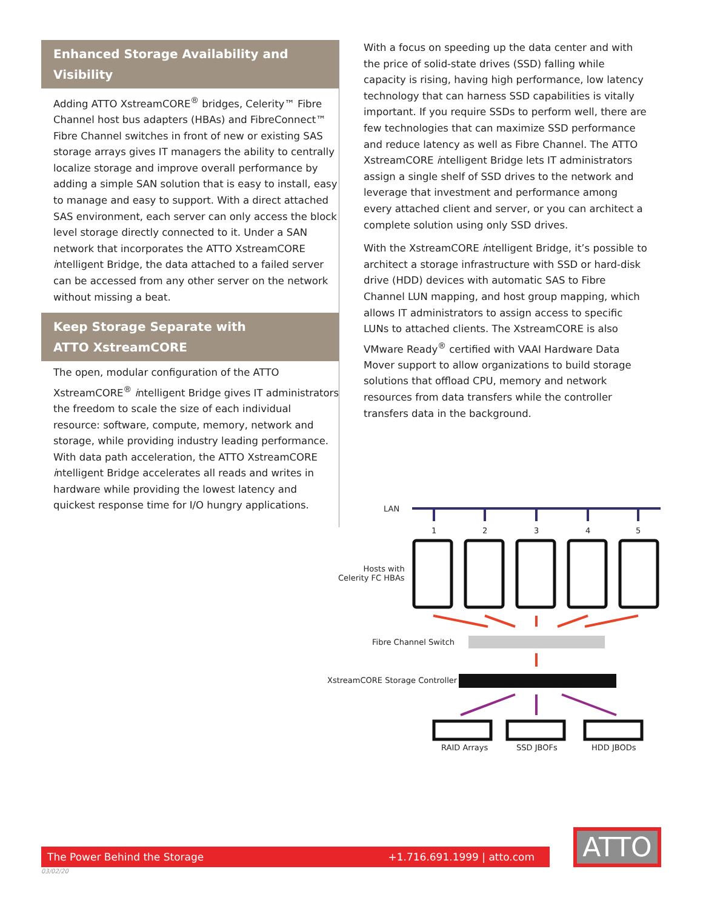Enhanced Storage Availability and Visibility
Adding ATTO XstreamCORE<sup>®</sup> bridges, Celerity™ Fibre Channel host bus adapters (HBAs) and FibreConnect™ Fibre Channel switches in front of new or existing SAS storage arrays gives IT managers the ability to centrally localize storage and improve overall performance by adding a simple SAN solution that is easy to install, easy to manage and easy to support. With a direct attached SAS environment, each server can only access the block level storage directly connected to it. Under a SAN network that incorporates the ATTO XstreamCORE intelligent Bridge, the data attached to a failed server can be accessed from any other server on the network without missing a beat.
Keep Storage Separate with
ATTO XstreamCORE
The open, modular configuration of the ATTO XstreamCORE<sup>®</sup> intelligent Bridge gives IT administrators the freedom to scale the size of each individual resource: software, compute, memory, network and storage, while providing industry leading performance. With data path acceleration, the ATTO XstreamCORE intelligent Bridge accelerates all reads and writes in hardware while providing the lowest latency and quickest response time for I/O hungry applications.
With a focus on speeding up the data center and with the price of solid-state drives (SSD) falling while capacity is rising, having high performance, low latency technology that can harness SSD capabilities is vitally important. If you require SSDs to perform well, there are few technologies that can maximize SSD performance and reduce latency as well as Fibre Channel. The ATTO XstreamCORE intelligent Bridge lets IT administrators assign a single shelf of SSD drives to the network and leverage that investment and performance among every attached client and server, or you can architect a complete solution using only SSD drives.
With the XstreamCORE intelligent Bridge, it’s possible to architect a storage infrastructure with SSD or hard-disk drive (HDD) devices with automatic SAS to Fibre Channel LUN mapping, and host group mapping, which allows IT administrators to assign access to specific LUNs to attached clients. The XstreamCORE is also VMware Ready<sup>®</sup> certified with VAAI Hardware Data Mover support to allow organizations to build storage solutions that offload CPU, memory and network resources from data transfers while the controller transfers data in the background.
LAN
1 2 3 4 5
Hosts with
Celerity FC HBAs
Fibre Channel Switch
XstreamCORE Storage Controller
RAID Arrays SSD JBOFs HDD JBODs
The Power Behind the Storage +1.716.691.1999 | atto.com
03/02/20
ATTO